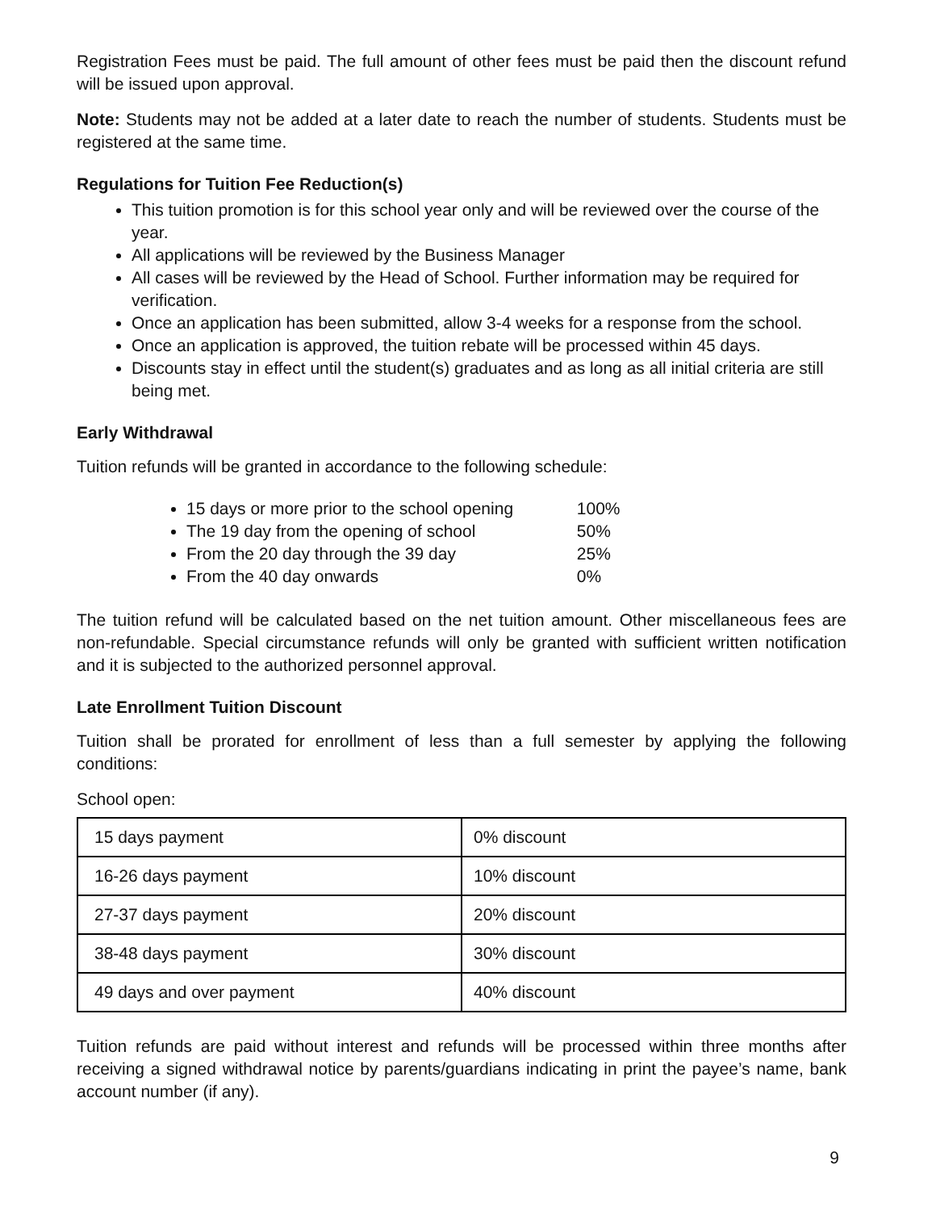Registration Fees must be paid. The full amount of other fees must be paid then the discount refund will be issued upon approval.
Note: Students may not be added at a later date to reach the number of students. Students must be registered at the same time.
Regulations for Tuition Fee Reduction(s)
This tuition promotion is for this school year only and will be reviewed over the course of the year.
All applications will be reviewed by the Business Manager
All cases will be reviewed by the Head of School. Further information may be required for verification.
Once an application has been submitted, allow 3-4 weeks for a response from the school.
Once an application is approved, the tuition rebate will be processed within 45 days.
Discounts stay in effect until the student(s) graduates and as long as all initial criteria are still being met.
Early Withdrawal
Tuition refunds will be granted in accordance to the following schedule:
15 days or more prior to the school opening 100%
The 19 day from the opening of school 50%
From the 20 day through the 39 day 25%
From the 40 day onwards 0%
The tuition refund will be calculated based on the net tuition amount. Other miscellaneous fees are non-refundable. Special circumstance refunds will only be granted with sufficient written notification and it is subjected to the authorized personnel approval.
Late Enrollment Tuition Discount
Tuition shall be prorated for enrollment of less than a full semester by applying the following conditions:
School open:
| 15 days payment | 0% discount |
| 16-26 days payment | 10% discount |
| 27-37 days payment | 20% discount |
| 38-48 days payment | 30% discount |
| 49 days and over payment | 40% discount |
Tuition refunds are paid without interest and refunds will be processed within three months after receiving a signed withdrawal notice by parents/guardians indicating in print the payee’s name, bank account number (if any).
9